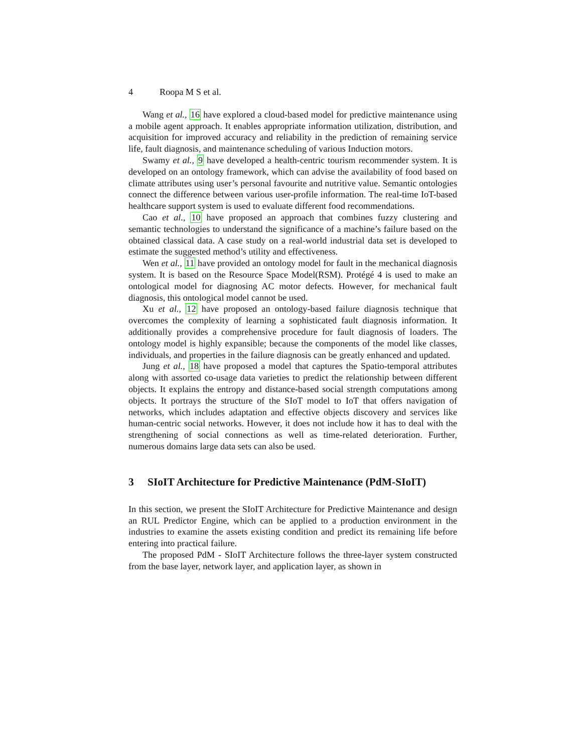4 Roopa M S et al.
Wang et al., 16 have explored a cloud-based model for predictive maintenance using a mobile agent approach. It enables appropriate information utilization, distribution, and acquisition for improved accuracy and reliability in the prediction of remaining service life, fault diagnosis, and maintenance scheduling of various Induction motors.
Swamy et al., 9 have developed a health-centric tourism recommender system. It is developed on an ontology framework, which can advise the availability of food based on climate attributes using user’s personal favourite and nutritive value. Semantic ontologies connect the difference between various user-profile information. The real-time IoT-based healthcare support system is used to evaluate different food recommendations.
Cao et al., 10 have proposed an approach that combines fuzzy clustering and semantic technologies to understand the significance of a machine’s failure based on the obtained classical data. A case study on a real-world industrial data set is developed to estimate the suggested method’s utility and effectiveness.
Wen et al., 11 have provided an ontology model for fault in the mechanical diagnosis system. It is based on the Resource Space Model(RSM). Protégé 4 is used to make an ontological model for diagnosing AC motor defects. However, for mechanical fault diagnosis, this ontological model cannot be used.
Xu et al., 12 have proposed an ontology-based failure diagnosis technique that overcomes the complexity of learning a sophisticated fault diagnosis information. It additionally provides a comprehensive procedure for fault diagnosis of loaders. The ontology model is highly expansible; because the components of the model like classes, individuals, and properties in the failure diagnosis can be greatly enhanced and updated.
Jung et al., 18 have proposed a model that captures the Spatio-temporal attributes along with assorted co-usage data varieties to predict the relationship between different objects. It explains the entropy and distance-based social strength computations among objects. It portrays the structure of the SIoT model to IoT that offers navigation of networks, which includes adaptation and effective objects discovery and services like human-centric social networks. However, it does not include how it has to deal with the strengthening of social connections as well as time-related deterioration. Further, numerous domains large data sets can also be used.
3 SIoIT Architecture for Predictive Maintenance (PdM-SIoIT)
In this section, we present the SIoIT Architecture for Predictive Maintenance and design an RUL Predictor Engine, which can be applied to a production environment in the industries to examine the assets existing condition and predict its remaining life before entering into practical failure.
The proposed PdM - SIoIT Architecture follows the three-layer system constructed from the base layer, network layer, and application layer, as shown in